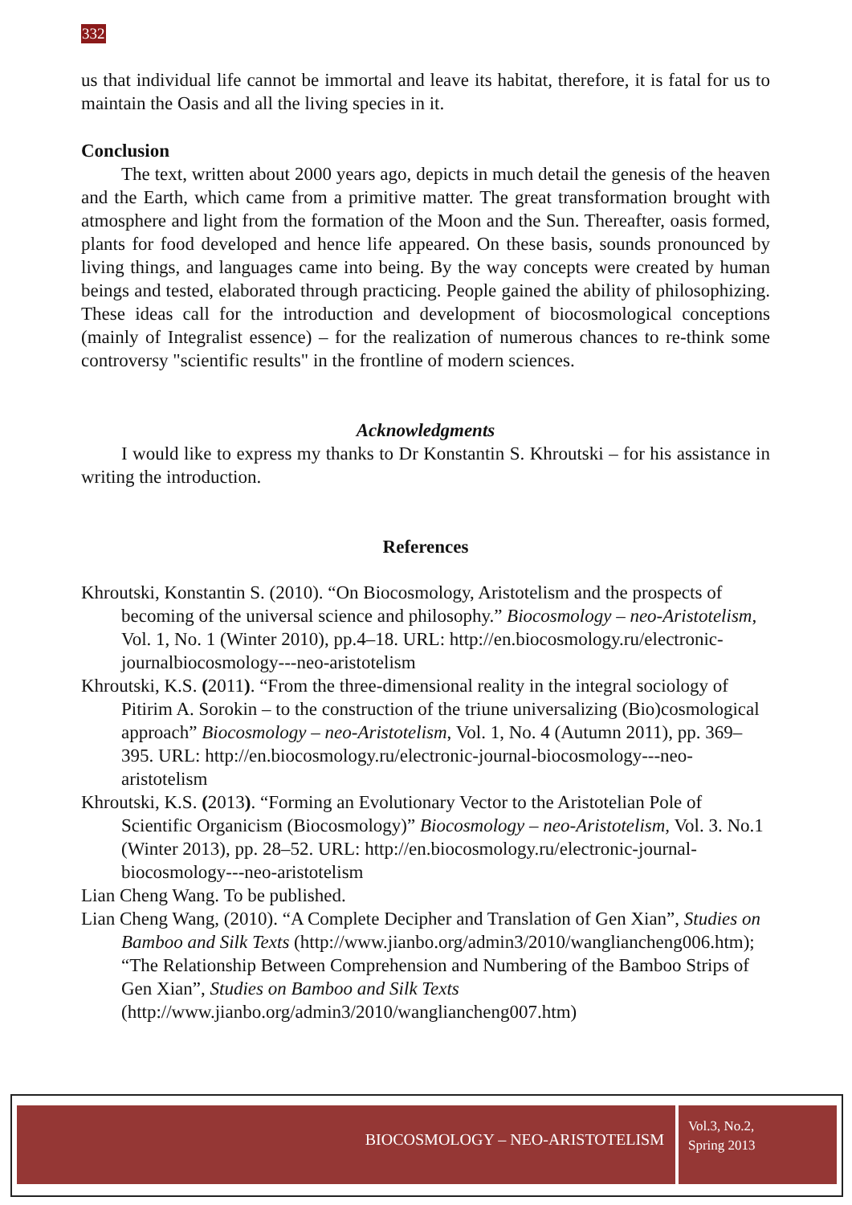332
us that individual life cannot be immortal and leave its habitat, therefore, it is fatal for us to maintain the Oasis and all the living species in it.
Conclusion
The text, written about 2000 years ago, depicts in much detail the genesis of the heaven and the Earth, which came from a primitive matter. The great transformation brought with atmosphere and light from the formation of the Moon and the Sun. Thereafter, oasis formed, plants for food developed and hence life appeared. On these basis, sounds pronounced by living things, and languages came into being. By the way concepts were created by human beings and tested, elaborated through practicing. People gained the ability of philosophizing. These ideas call for the introduction and development of biocosmological conceptions (mainly of Integralist essence) – for the realization of numerous chances to re-think some controversy "scientific results" in the frontline of modern sciences.
Acknowledgments
I would like to express my thanks to Dr Konstantin S. Khroutski – for his assistance in writing the introduction.
References
Khroutski, Konstantin S. (2010). “On Biocosmology, Aristotelism and the prospects of becoming of the universal science and philosophy.” Biocosmology – neo-Aristotelism, Vol. 1, No. 1 (Winter 2010), pp.4–18. URL: http://en.biocosmology.ru/electronic-journalbiocosmology---neo-aristotelism
Khroutski, K.S. (2011). “From the three-dimensional reality in the integral sociology of Pitirim A. Sorokin – to the construction of the triune universalizing (Bio)cosmological approach” Biocosmology – neo-Aristotelism, Vol. 1, No. 4 (Autumn 2011), pp. 369–395. URL: http://en.biocosmology.ru/electronic-journal-biocosmology---neo-aristotelism
Khroutski, K.S. (2013). “Forming an Evolutionary Vector to the Aristotelian Pole of Scientific Organicism (Biocosmology)” Biocosmology – neo-Aristotelism, Vol. 3. No.1 (Winter 2013), pp. 28–52. URL: http://en.biocosmology.ru/electronic-journal-biocosmology---neo-aristotelism
Lian Cheng Wang. To be published.
Lian Cheng Wang, (2010). “A Complete Decipher and Translation of Gen Xian”, Studies on Bamboo and Silk Texts (http://www.jianbo.org/admin3/2010/wangliancheng006.htm); “The Relationship Between Comprehension and Numbering of the Bamboo Strips of Gen Xian”, Studies on Bamboo and Silk Texts (http://www.jianbo.org/admin3/2010/wangliancheng007.htm)
BIOCOSMOLOGY – NEO-ARISTOTELISM
Vol.3, No.2,
Spring 2013